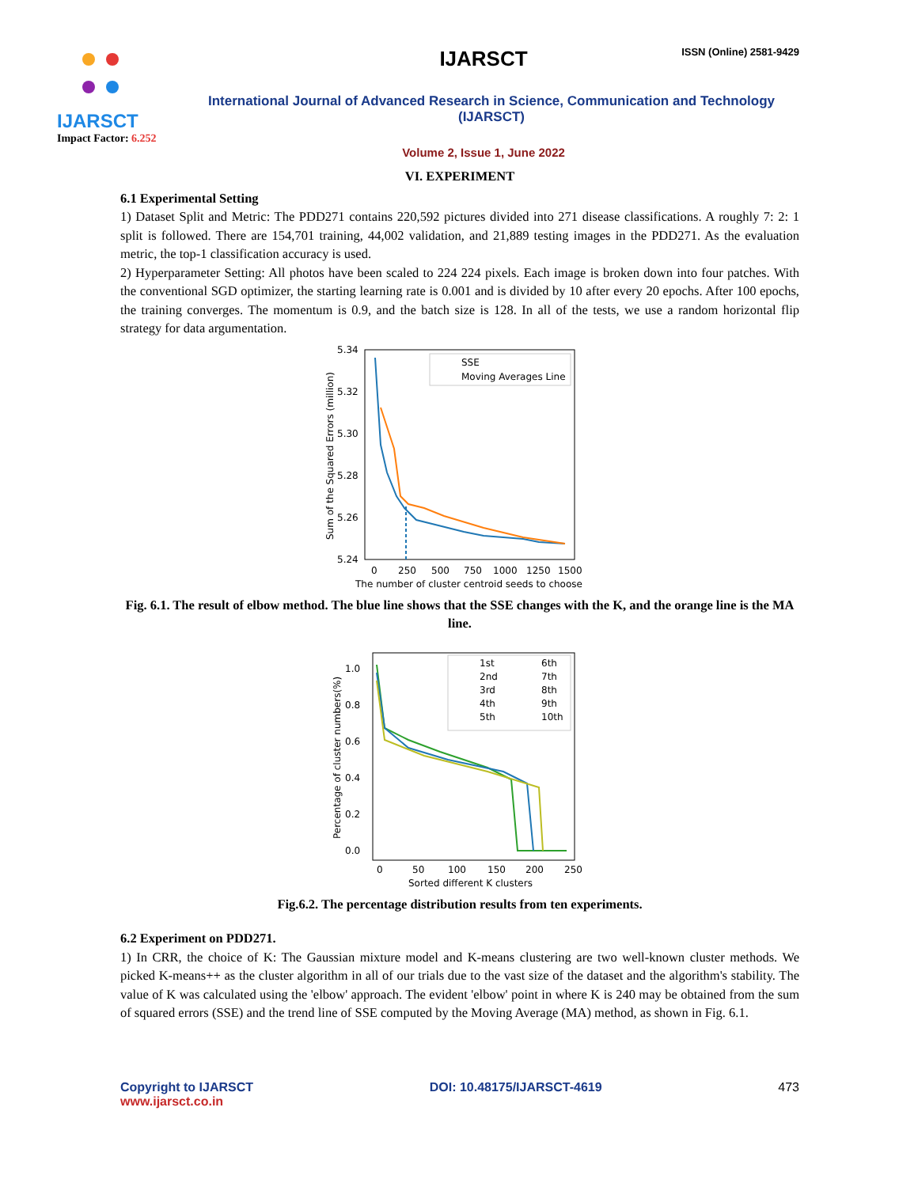ISSN (Online) 2581-9429
IJARSCT
Impact Factor: 6.252
IJARSCT
International Journal of Advanced Research in Science, Communication and Technology (IJARSCT)
Volume 2, Issue 1, June 2022
VI. EXPERIMENT
6.1 Experimental Setting
1) Dataset Split and Metric: The PDD271 contains 220,592 pictures divided into 271 disease classifications. A roughly 7: 2: 1 split is followed. There are 154,701 training, 44,002 validation, and 21,889 testing images in the PDD271. As the evaluation metric, the top-1 classification accuracy is used.
2) Hyperparameter Setting: All photos have been scaled to 224 224 pixels. Each image is broken down into four patches. With the conventional SGD optimizer, the starting learning rate is 0.001 and is divided by 10 after every 20 epochs. After 100 epochs, the training converges. The momentum is 0.9, and the batch size is 128. In all of the tests, we use a random horizontal flip strategy for data argumentation.
5.34
5.32
5.30
5.28
5.26
5.24
0
250
500
750
1000
1250
1500
The number of cluster centroid seeds to choose
Sum of the Squared Errors (million)
SSE
Moving Averages Line
Fig. 6.1. The result of elbow method. The blue line shows that the SSE changes with the K, and the orange line is the MA line.
1.0
0.8
0.6
0.4
0.2
0.0
0
50
100
150
200
250
Sorted different K clusters
Percentage of cluster numbers(%)
1st
6th
2nd
7th
3rd
8th
4th
9th
5th
10th
Fig.6.2. The percentage distribution results from ten experiments.
6.2 Experiment on PDD271.
1) In CRR, the choice of K: The Gaussian mixture model and K-means clustering are two well-known cluster methods. We picked K-means++ as the cluster algorithm in all of our trials due to the vast size of the dataset and the algorithm's stability. The value of K was calculated using the 'elbow' approach. The evident 'elbow' point in where K is 240 may be obtained from the sum of squared errors (SSE) and the trend line of SSE computed by the Moving Average (MA) method, as shown in Fig. 6.1.
Copyright to IJARSCT
www.ijarsct.co.in
DOI: 10.48175/IJARSCT-4619 473